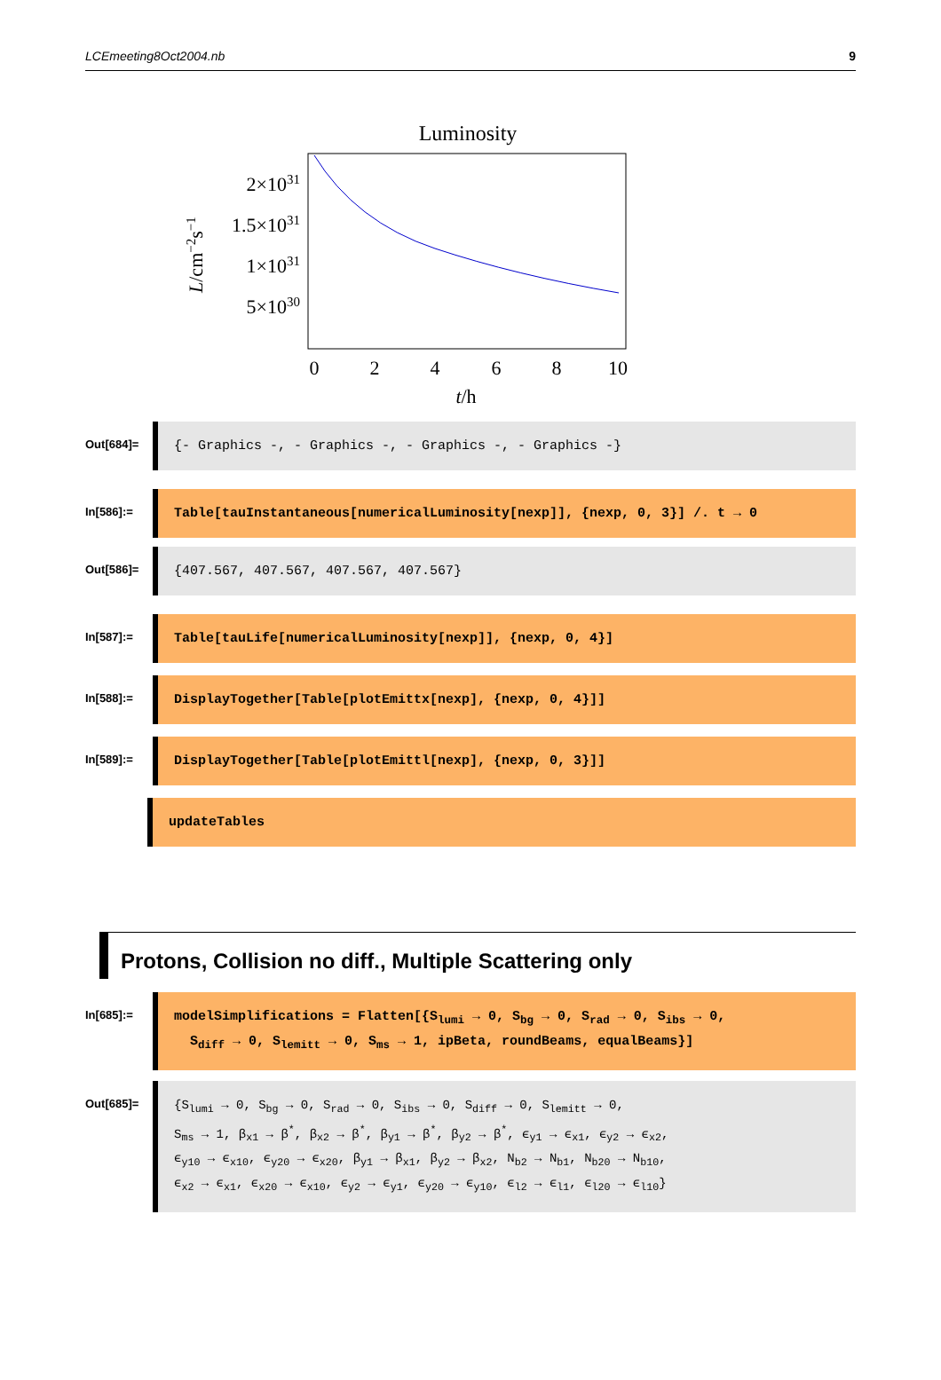LCEmeeting8Oct2004.nb 9
Luminosity
2×1031
1.5×1031
1×1031
5×1030
0
2
4
6
8
10
t/h
L/cm−2s−1
Out[684]=
{- Graphics -, - Graphics -, - Graphics -, - Graphics -}
In[586]:=
Table[tauInstantaneous[numericalLuminosity[nexp]], {nexp, 0, 3}] /. t → 0
Out[586]=
{407.567, 407.567, 407.567, 407.567}
In[587]:=
Table[tauLife[numericalLuminosity[nexp]], {nexp, 0, 4}]
In[588]:=
DisplayTogether[Table[plotEmittx[nexp], {nexp, 0, 4}]]
In[589]:=
DisplayTogether[Table[plotEmittl[nexp], {nexp, 0, 3}]]
updateTables
Protons, Collision no diff., Multiple Scattering only
In[685]:=
modelSimplifications = Flatten[{S<sub>lumi</sub> → 0, S<sub>bg</sub> → 0, S<sub>rad</sub> → 0, S<sub>ibs</sub> → 0,
S<sub>diff</sub> → 0, S<sub>lemitt</sub> → 0, S<sub>ms</sub> → 1, ipBeta, roundBeams, equalBeams}]
Out[685]=
{S<sub>lumi</sub> → 0, S<sub>bg</sub> → 0, S<sub>rad</sub> → 0, S<sub>ibs</sub> → 0, S<sub>diff</sub> → 0, S<sub>lemitt</sub> → 0,
S<sub>ms</sub> → 1, β<sub>x1</sub> → β<sup>*</sup>, β<sub>x2</sub> → β<sup>*</sup>, β<sub>y1</sub> → β<sup>*</sup>, β<sub>y2</sub> → β<sup>*</sup>, ϵ<sub>y1</sub> → ϵ<sub>x1</sub>, ϵ<sub>y2</sub> → ϵ<sub>x2</sub>,
ϵ<sub>y10</sub> → ϵ<sub>x10</sub>, ϵ<sub>y20</sub> → ϵ<sub>x20</sub>, β<sub>y1</sub> → β<sub>x1</sub>, β<sub>y2</sub> → β<sub>x2</sub>, N<sub>b2</sub> → N<sub>b1</sub>, N<sub>b20</sub> → N<sub>b10</sub>,
ϵ<sub>x2</sub> → ϵ<sub>x1</sub>, ϵ<sub>x20</sub> → ϵ<sub>x10</sub>, ϵ<sub>y2</sub> → ϵ<sub>y1</sub>, ϵ<sub>y20</sub> → ϵ<sub>y10</sub>, ϵ<sub>l2</sub> → ϵ<sub>l1</sub>, ϵ<sub>l20</sub> → ϵ<sub>l10</sub>}